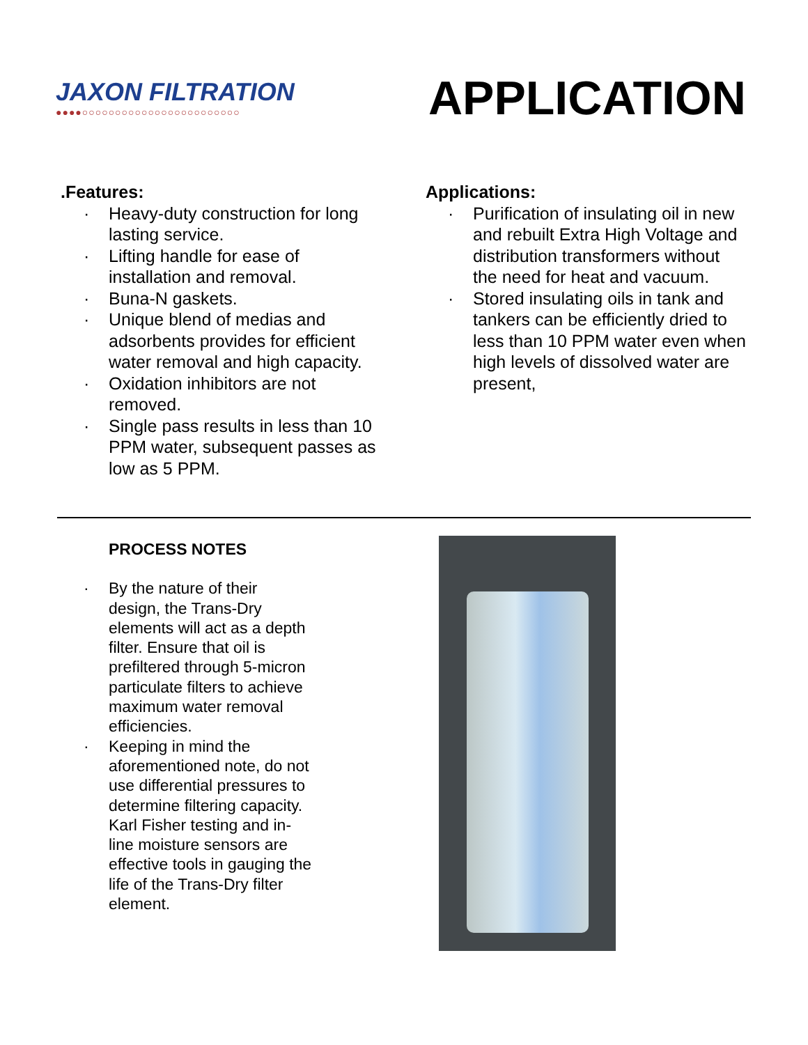JAXON FILTRATION
●●●●○○○○○○○○○○○○○○○○○○○○○○○○
APPLICATION
.Features:
· Heavy-duty construction for long lasting service.
· Lifting handle for ease of installation and removal.
· Buna-N gaskets.
· Unique blend of medias and adsorbents provides for efficient water removal and high capacity.
· Oxidation inhibitors are not removed.
· Single pass results in less than 10 PPM water, subsequent passes as low as 5 PPM.
Applications:
· Purification of insulating oil in new and rebuilt Extra High Voltage and distribution transformers without the need for heat and vacuum.
· Stored insulating oils in tank and tankers can be efficiently dried to less than 10 PPM water even when high levels of dissolved water are present,
PROCESS NOTES
· By the nature of their design, the Trans-Dry elements will act as a depth filter. Ensure that oil is prefiltered through 5-micron particulate filters to achieve maximum water removal efficiencies.
· Keeping in mind the aforementioned note, do not use differential pressures to determine filtering capacity. Karl Fisher testing and in-line moisture sensors are effective tools in gauging the life of the Trans-Dry filter element.